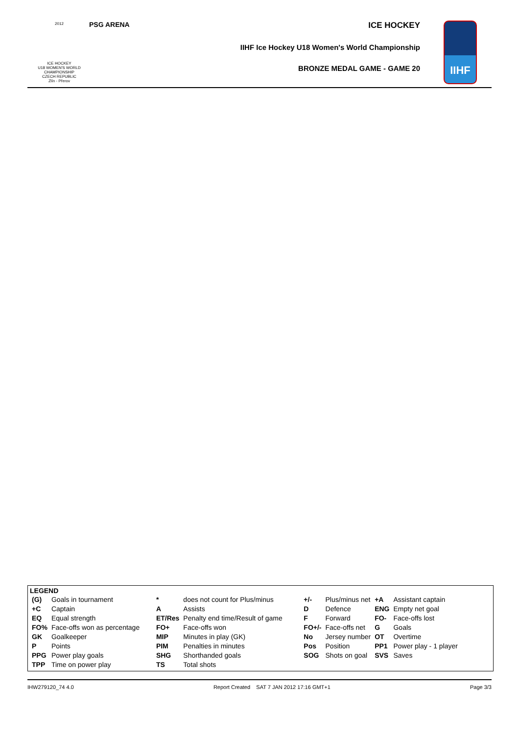2012
ICE HOCKEY
U18 WOMEN'S WORLD
CHAMPIONSHIP
CZECH REPUBLIC
Zlín - Přerov
PSG ARENA
ICE HOCKEY
IIHF Ice Hockey U18 Women's World Championship
BRONZE MEDAL GAME - GAME 20
IIHF
LEGEND
| (G) | Goals in tournament | * | does not count for Plus/minus | +/- | Plus/minus net | +A | Assistant captain |
| +C | Captain | A | Assists | D | Defence | ENG | Empty net goal |
| EQ | Equal strength | ET/Res | Penalty end time/Result of game | F | Forward | FO- | Face-offs lost |
| FO% | Face-offs won as percentage | FO+ | Face-offs won | FO+/- | Face-offs net | G | Goals |
| GK | Goalkeeper | MIP | Minutes in play (GK) | No | Jersey number | OT | Overtime |
| P | Points | PIM | Penalties in minutes | Pos | Position | PP1 | Power play - 1 player |
| PPG | Power play goals | SHG | Shorthanded goals | SOG | Shots on goal | SVS | Saves |
| TPP | Time on power play | TS | Total shots | | | | |
IHW279120_74 4.0 Report Created SAT 7 JAN 2012 17:16 GMT+1 Page 3/3